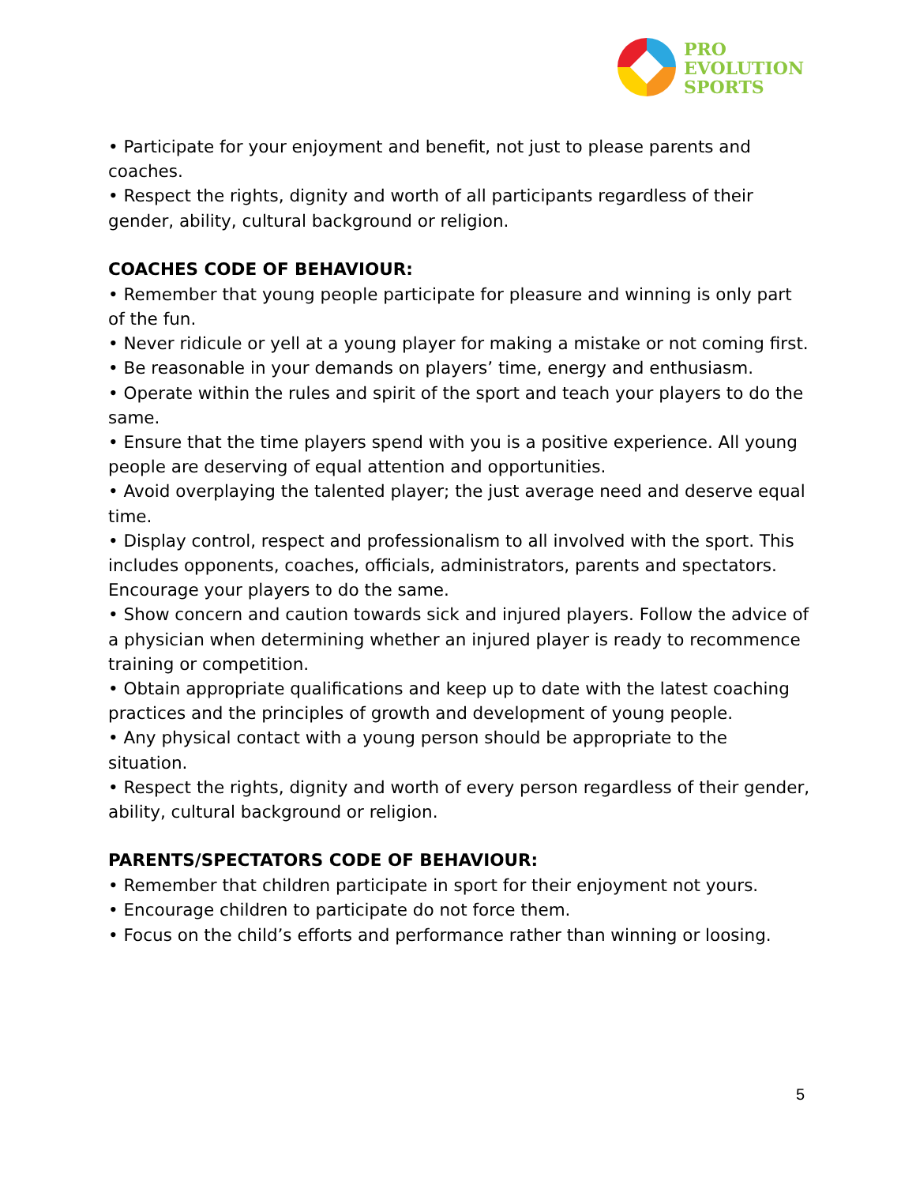PRO
EVOLUTION
SPORTS
• Participate for your enjoyment and benefit, not just to please parents and coaches.
• Respect the rights, dignity and worth of all participants regardless of their gender, ability, cultural background or religion.
COACHES CODE OF BEHAVIOUR:
• Remember that young people participate for pleasure and winning is only part of the fun.
• Never ridicule or yell at a young player for making a mistake or not coming first.
• Be reasonable in your demands on players’ time, energy and enthusiasm.
• Operate within the rules and spirit of the sport and teach your players to do the same.
• Ensure that the time players spend with you is a positive experience. All young people are deserving of equal attention and opportunities.
• Avoid overplaying the talented player; the just average need and deserve equal time.
• Display control, respect and professionalism to all involved with the sport. This includes opponents, coaches, officials, administrators, parents and spectators. Encourage your players to do the same.
• Show concern and caution towards sick and injured players. Follow the advice of a physician when determining whether an injured player is ready to recommence training or competition.
• Obtain appropriate qualifications and keep up to date with the latest coaching practices and the principles of growth and development of young people.
• Any physical contact with a young person should be appropriate to the situation.
• Respect the rights, dignity and worth of every person regardless of their gender, ability, cultural background or religion.
PARENTS/SPECTATORS CODE OF BEHAVIOUR:
• Remember that children participate in sport for their enjoyment not yours.
• Encourage children to participate do not force them.
• Focus on the child’s efforts and performance rather than winning or loosing.
5